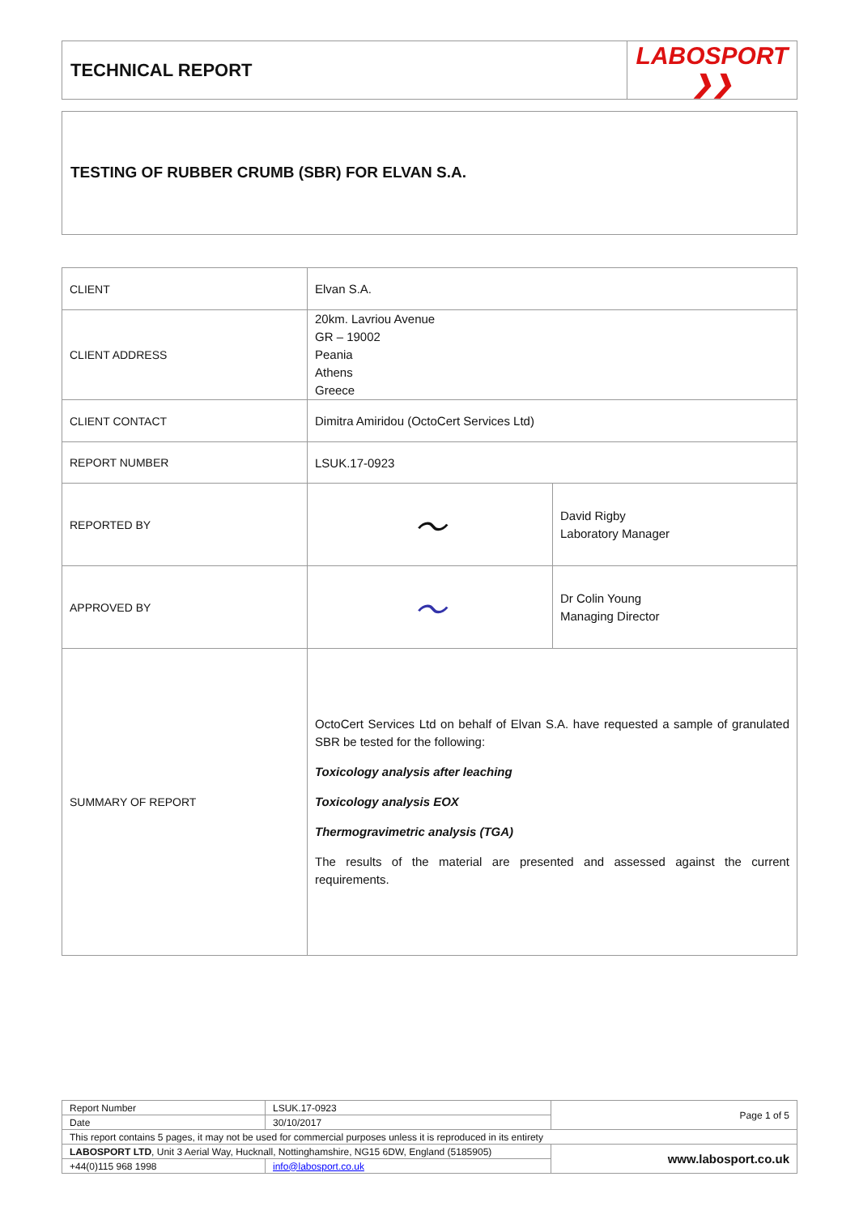| TECHNICAL REPORT | LABOSPORT ❯❯ |
TESTING OF RUBBER CRUMB (SBR) FOR ELVAN S.A.
| CLIENT | Elvan S.A. | |
| CLIENT ADDRESS | 20km. Lavriou Avenue GR – 19002 Peania Athens Greece | |
| CLIENT CONTACT | Dimitra Amiridou (OctoCert Services Ltd) | |
| REPORT NUMBER | LSUK.17-0923 | |
| REPORTED BY | 〜 | David Rigby Laboratory Manager |
| APPROVED BY | 〜 | Dr Colin Young Managing Director |
| SUMMARY OF REPORT | OctoCert Services Ltd on behalf of Elvan S.A. have requested a sample of granulated SBR be tested for the following: Toxicology analysis after leaching Toxicology analysis EOX Thermogravimetric analysis (TGA) The results of the material are presented and assessed against the current requirements. | |
| Report Number | LSUK.17-0923 | Page 1 of 5 |
| Date | 30/10/2017 | |
| This report contains 5 pages, it may not be used for commercial purposes unless it is reproduced in its entirety | | |
| LABOSPORT LTD , Unit 3 Aerial Way, Hucknall, Nottinghamshire, NG15 6DW, England (5185905) | | www.labosport.co.uk |
| +44(0)115 968 1998 | info@labosport.co.uk | |